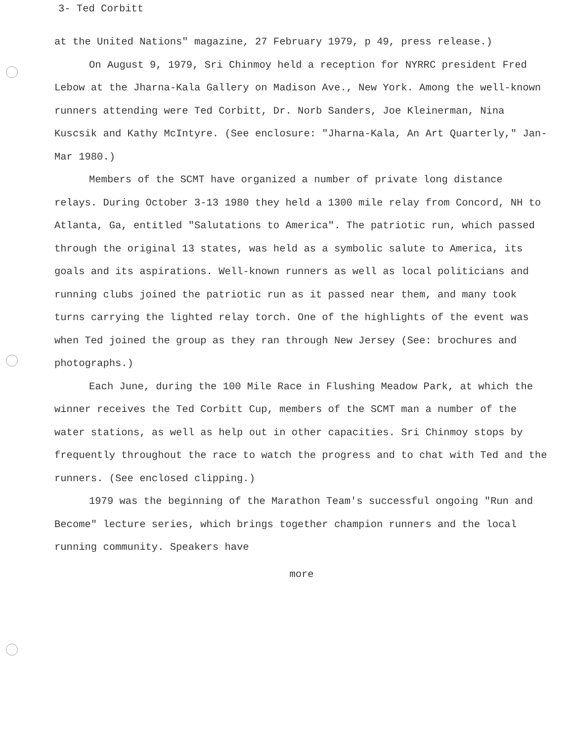3- Ted Corbitt
at the United Nations" magazine, 27 February 1979, p 49, press release.)
On August 9, 1979, Sri Chinmoy held a reception for NYRRC president Fred Lebow at the Jharna-Kala Gallery on Madison Ave., New York. Among the well-known runners attending were Ted Corbitt, Dr. Norb Sanders, Joe Kleinerman, Nina Kuscsik and Kathy McIntyre. (See enclosure: "Jharna-Kala, An Art Quarterly," Jan-Mar 1980.)
Members of the SCMT have organized a number of private long distance relays. During October 3-13 1980 they held a 1300 mile relay from Concord, NH to Atlanta, Ga, entitled "Salutations to America". The patriotic run, which passed through the original 13 states, was held as a symbolic salute to America, its goals and its aspirations. Well-known runners as well as local politicians and running clubs joined the patriotic run as it passed near them, and many took turns carrying the lighted relay torch. One of the highlights of the event was when Ted joined the group as they ran through New Jersey (See: brochures and photographs.)
Each June, during the 100 Mile Race in Flushing Meadow Park, at which the winner receives the Ted Corbitt Cup, members of the SCMT man a number of the water stations, as well as help out in other capacities. Sri Chinmoy stops by frequently throughout the race to watch the progress and to chat with Ted and the runners. (See enclosed clipping.)
1979 was the beginning of the Marathon Team's successful ongoing "Run and Become" lecture series, which brings together champion runners and the local running community. Speakers have
more